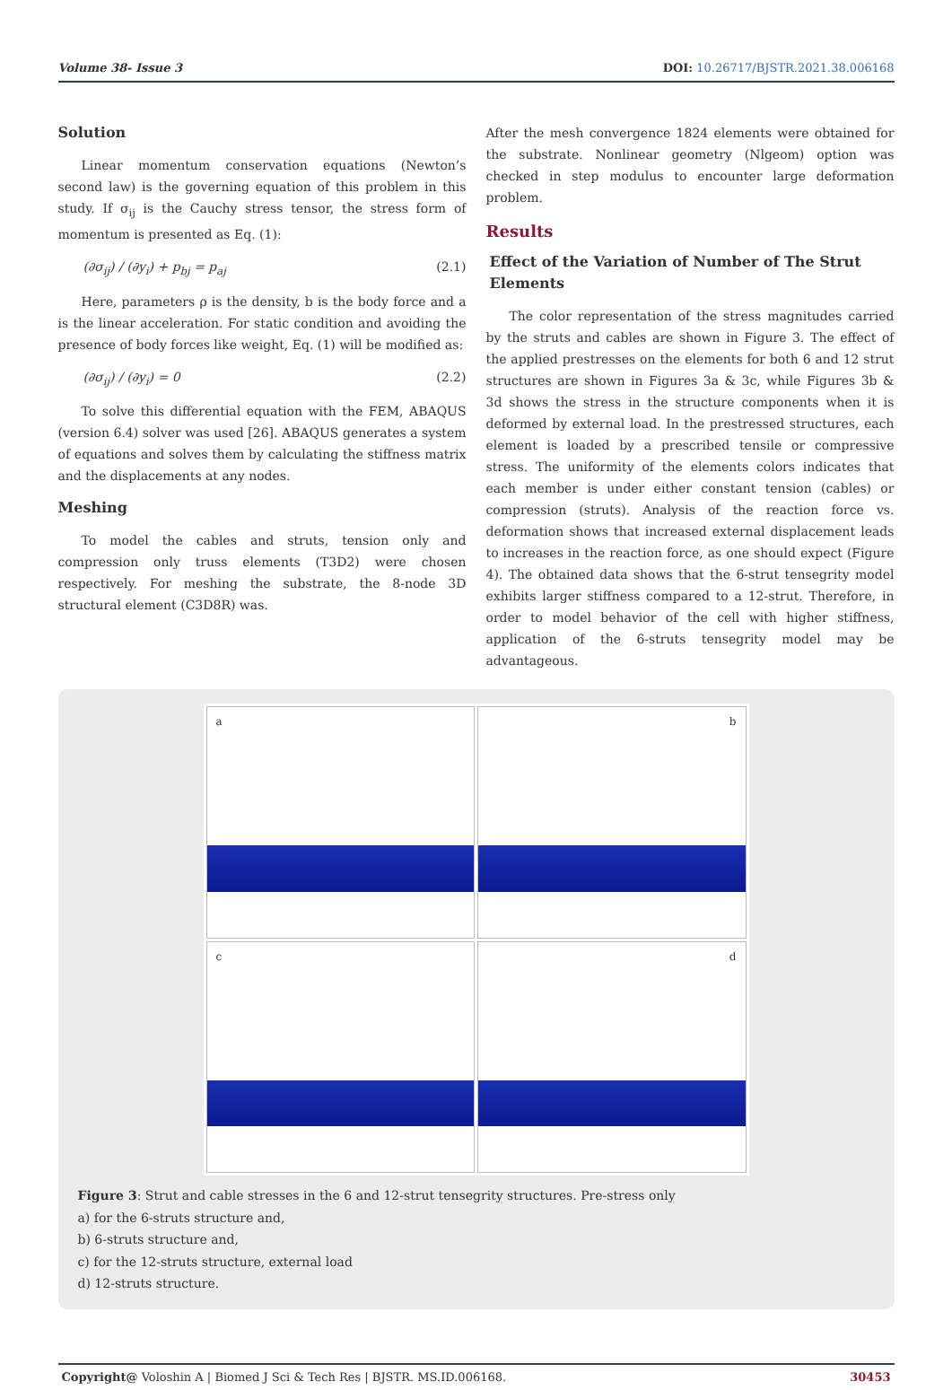Volume 38- Issue 3 DOI: 10.26717/BJSTR.2021.38.006168
Solution
Linear momentum conservation equations (Newton’s second law) is the governing equation of this problem in this study. If σ<sub>ij</sub> is the Cauchy stress tensor, the stress form of momentum is presented as Eq. (1):
(∂σ<sub>ij</sub>) / (∂y<sub>i</sub>) + p<sub>bj</sub> = p<sub>aj</sub> (2.1)
Here, parameters ρ is the density, b is the body force and a is the linear acceleration. For static condition and avoiding the presence of body forces like weight, Eq. (1) will be modified as:
(∂σ<sub>ij</sub>) / (∂y<sub>i</sub>) = 0 (2.2)
To solve this differential equation with the FEM, ABAQUS (version 6.4) solver was used [26]. ABAQUS generates a system of equations and solves them by calculating the stiffness matrix and the displacements at any nodes.
Meshing
To model the cables and struts, tension only and compression only truss elements (T3D2) were chosen respectively. For meshing the substrate, the 8-node 3D structural element (C3D8R) was.
After the mesh convergence 1824 elements were obtained for the substrate. Nonlinear geometry (Nlgeom) option was checked in step modulus to encounter large deformation problem.
Results
Effect of the Variation of Number of The Strut Elements
The color representation of the stress magnitudes carried by the struts and cables are shown in Figure 3. The effect of the applied prestresses on the elements for both 6 and 12 strut structures are shown in Figures 3a & 3c, while Figures 3b & 3d shows the stress in the structure components when it is deformed by external load. In the prestressed structures, each element is loaded by a prescribed tensile or compressive stress. The uniformity of the elements colors indicates that each member is under either constant tension (cables) or compression (struts). Analysis of the reaction force vs. deformation shows that increased external displacement leads to increases in the reaction force, as one should expect (Figure 4). The obtained data shows that the 6-strut tensegrity model exhibits larger stiffness compared to a 12-strut. Therefore, in order to model behavior of the cell with higher stiffness, application of the 6-struts tensegrity model may be advantageous.
a
b
c
d
Figure 3: Strut and cable stresses in the 6 and 12-strut tensegrity structures. Pre-stress only
a) for the 6-struts structure and,
b) 6-struts structure and,
c) for the 12-struts structure, external load
d) 12-struts structure.
Copyright@ Voloshin A | Biomed J Sci & Tech Res | BJSTR. MS.ID.006168. 30453